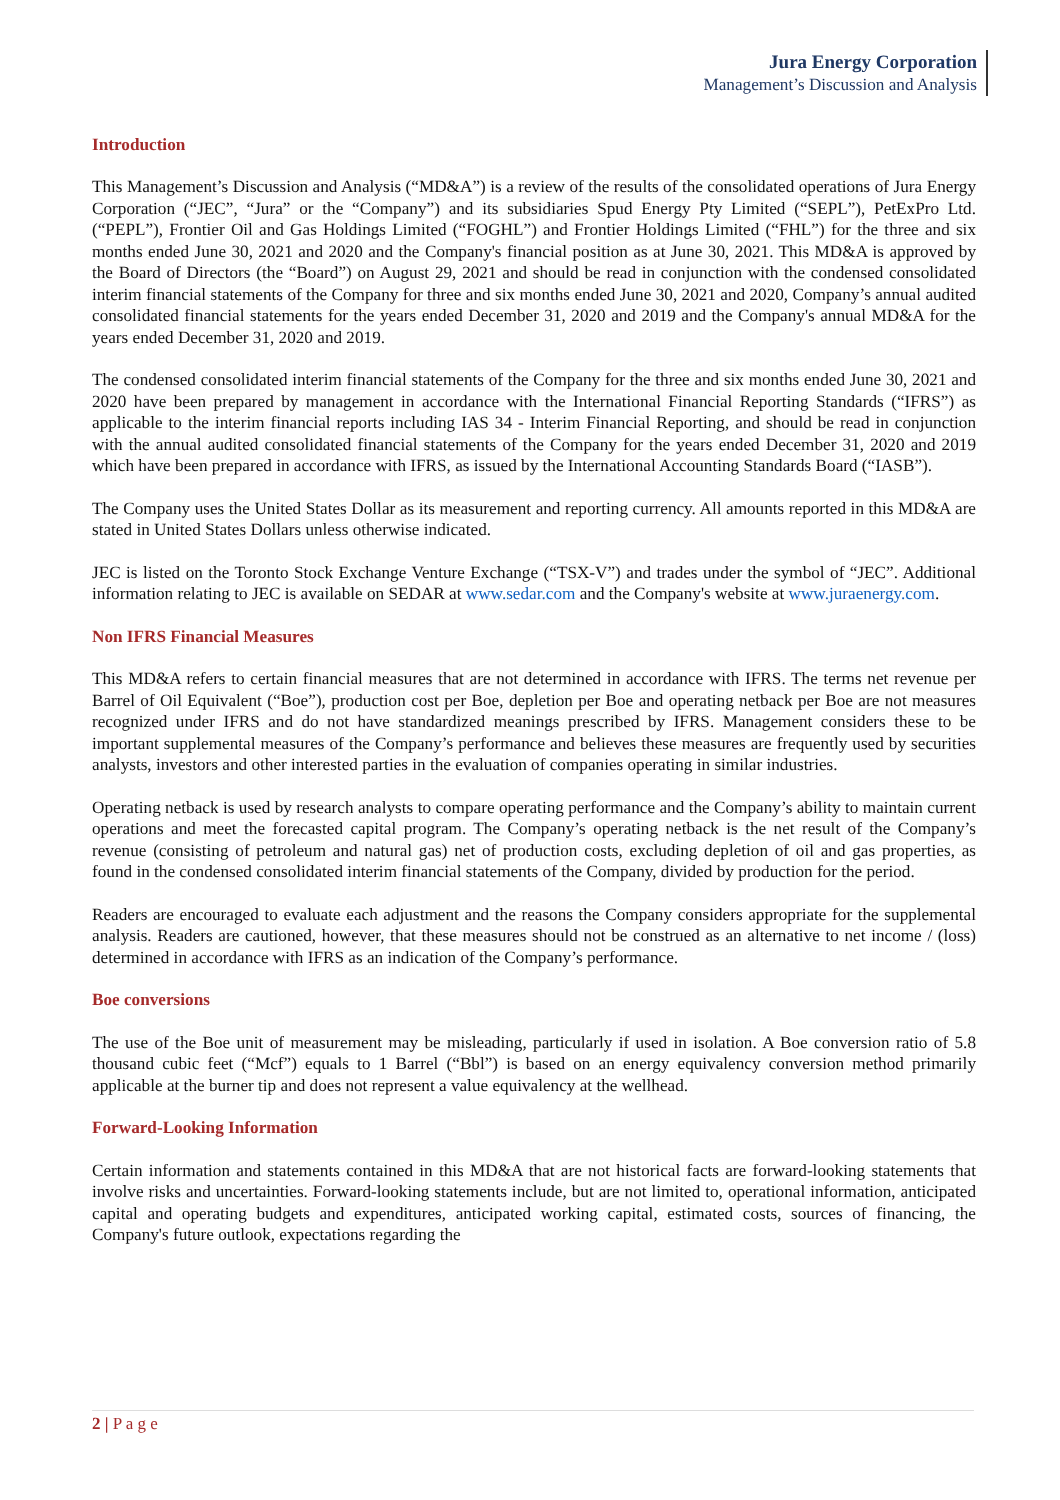Jura Energy Corporation
Management’s Discussion and Analysis
Introduction
This Management’s Discussion and Analysis (“MD&A”) is a review of the results of the consolidated operations of Jura Energy Corporation (“JEC”, “Jura” or the “Company”) and its subsidiaries Spud Energy Pty Limited (“SEPL”), PetExPro Ltd. (“PEPL”), Frontier Oil and Gas Holdings Limited (“FOGHL”) and Frontier Holdings Limited (“FHL”) for the three and six months ended June 30, 2021 and 2020 and the Company's financial position as at June 30, 2021. This MD&A is approved by the Board of Directors (the “Board”) on August 29, 2021 and should be read in conjunction with the condensed consolidated interim financial statements of the Company for three and six months ended June 30, 2021 and 2020, Company’s annual audited consolidated financial statements for the years ended December 31, 2020 and 2019 and the Company's annual MD&A for the years ended December 31, 2020 and 2019.
The condensed consolidated interim financial statements of the Company for the three and six months ended June 30, 2021 and 2020 have been prepared by management in accordance with the International Financial Reporting Standards (“IFRS”) as applicable to the interim financial reports including IAS 34 - Interim Financial Reporting, and should be read in conjunction with the annual audited consolidated financial statements of the Company for the years ended December 31, 2020 and 2019 which have been prepared in accordance with IFRS, as issued by the International Accounting Standards Board (“IASB”).
The Company uses the United States Dollar as its measurement and reporting currency. All amounts reported in this MD&A are stated in United States Dollars unless otherwise indicated.
JEC is listed on the Toronto Stock Exchange Venture Exchange (“TSX-V”) and trades under the symbol of “JEC”. Additional information relating to JEC is available on SEDAR at www.sedar.com and the Company's website at www.juraenergy.com.
Non IFRS Financial Measures
This MD&A refers to certain financial measures that are not determined in accordance with IFRS. The terms net revenue per Barrel of Oil Equivalent (“Boe”), production cost per Boe, depletion per Boe and operating netback per Boe are not measures recognized under IFRS and do not have standardized meanings prescribed by IFRS. Management considers these to be important supplemental measures of the Company’s performance and believes these measures are frequently used by securities analysts, investors and other interested parties in the evaluation of companies operating in similar industries.
Operating netback is used by research analysts to compare operating performance and the Company’s ability to maintain current operations and meet the forecasted capital program. The Company’s operating netback is the net result of the Company’s revenue (consisting of petroleum and natural gas) net of production costs, excluding depletion of oil and gas properties, as found in the condensed consolidated interim financial statements of the Company, divided by production for the period.
Readers are encouraged to evaluate each adjustment and the reasons the Company considers appropriate for the supplemental analysis. Readers are cautioned, however, that these measures should not be construed as an alternative to net income / (loss) determined in accordance with IFRS as an indication of the Company’s performance.
Boe conversions
The use of the Boe unit of measurement may be misleading, particularly if used in isolation. A Boe conversion ratio of 5.8 thousand cubic feet (“Mcf”) equals to 1 Barrel (“Bbl”) is based on an energy equivalency conversion method primarily applicable at the burner tip and does not represent a value equivalency at the wellhead.
Forward-Looking Information
Certain information and statements contained in this MD&A that are not historical facts are forward-looking statements that involve risks and uncertainties. Forward-looking statements include, but are not limited to, operational information, anticipated capital and operating budgets and expenditures, anticipated working capital, estimated costs, sources of financing, the Company's future outlook, expectations regarding the
2 | P a g e